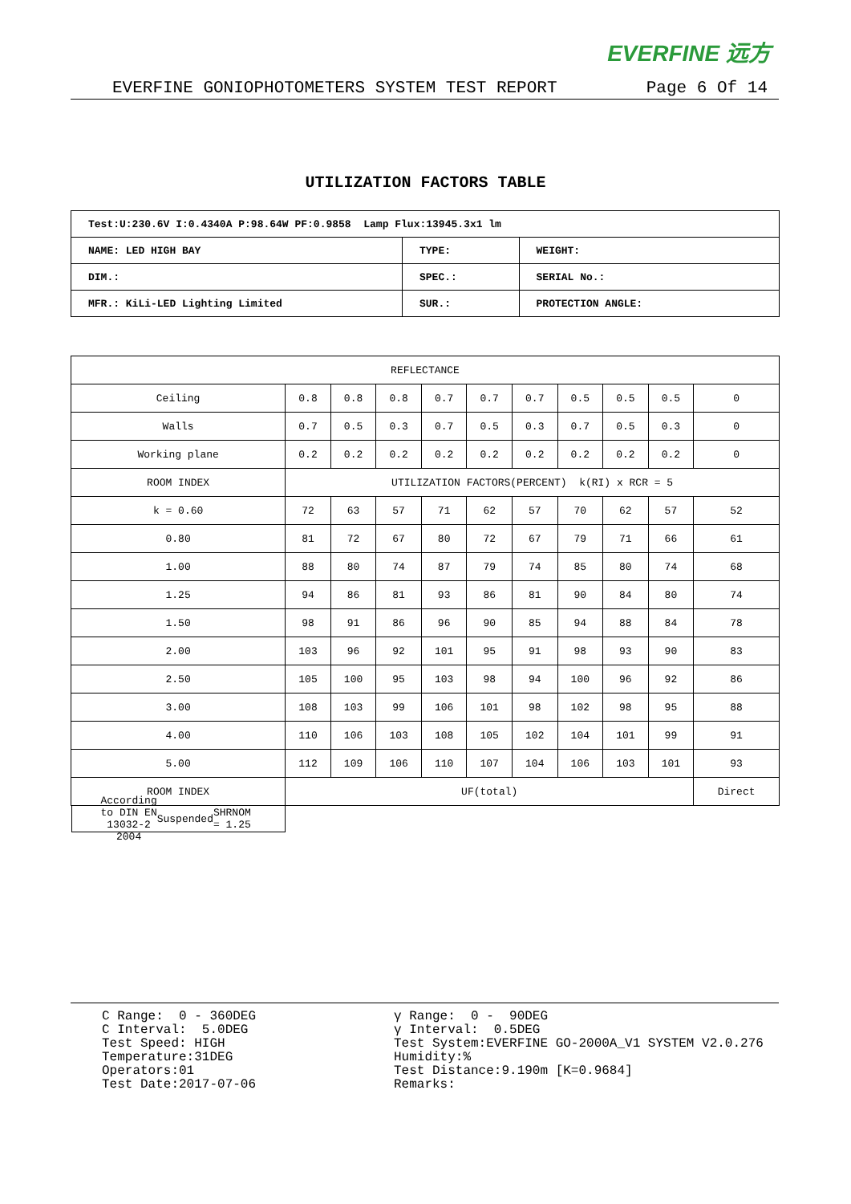EVERFINE 远方
EVERFINE GONIOPHOTOMETERS SYSTEM TEST REPORT Page 6 Of 14
UTILIZATION FACTORS TABLE
| Test:U:230.6V I:0.4340A P:98.64W PF:0.9858 Lamp Flux:13945.3x1 lm | | |
| NAME: LED HIGH BAY | TYPE: | WEIGHT: |
| DIM.: | SPEC.: | SERIAL No.: |
| MFR.: KiLi-LED Lighting Limited | SUR.: | PROTECTION ANGLE: |
| REFLECTANCE | | | | | | | | | | |
| Ceiling | 0.8 | 0.8 | 0.8 | 0.7 | 0.7 | 0.7 | 0.5 | 0.5 | 0.5 | 0 |
| Walls | 0.7 | 0.5 | 0.3 | 0.7 | 0.5 | 0.3 | 0.7 | 0.5 | 0.3 | 0 |
| Working plane | 0.2 | 0.2 | 0.2 | 0.2 | 0.2 | 0.2 | 0.2 | 0.2 | 0.2 | 0 |
| ROOM INDEX | UTILIZATION FACTORS(PERCENT) k(RI) x RCR = 5 | | | | | | | | | |
| k = 0.60 | 72 | 63 | 57 | 71 | 62 | 57 | 70 | 62 | 57 | 52 |
| 0.80 | 81 | 72 | 67 | 80 | 72 | 67 | 79 | 71 | 66 | 61 |
| 1.00 | 88 | 80 | 74 | 87 | 79 | 74 | 85 | 80 | 74 | 68 |
| 1.25 | 94 | 86 | 81 | 93 | 86 | 81 | 90 | 84 | 80 | 74 |
| 1.50 | 98 | 91 | 86 | 96 | 90 | 85 | 94 | 88 | 84 | 78 |
| 2.00 | 103 | 96 | 92 | 101 | 95 | 91 | 98 | 93 | 90 | 83 |
| 2.50 | 105 | 100 | 95 | 103 | 98 | 94 | 100 | 96 | 92 | 86 |
| 3.00 | 108 | 103 | 99 | 106 | 101 | 98 | 102 | 98 | 95 | 88 |
| 4.00 | 110 | 106 | 103 | 108 | 105 | 102 | 104 | 101 | 99 | 91 |
| 5.00 | 112 | 109 | 106 | 110 | 107 | 104 | 106 | 103 | 101 | 93 |
| ROOM INDEX | UF(total) | | | | | | | | | Direct |
| According to DIN EN 13032-2 2004 Suspended SHRNOM = 1.25 | | | | | | | | | | |
C Range: 0 - 360DEG C Interval: 5.0DEG Test Speed: HIGH Temperature:31DEG Operators:01 Test Date:2017-07-06
γ Range: 0 - 90DEG γ Interval: 0.5DEG Test System:EVERFINE GO-2000A_V1 SYSTEM V2.0.276 Humidity:% Test Distance:9.190m [K=0.9684] Remarks: